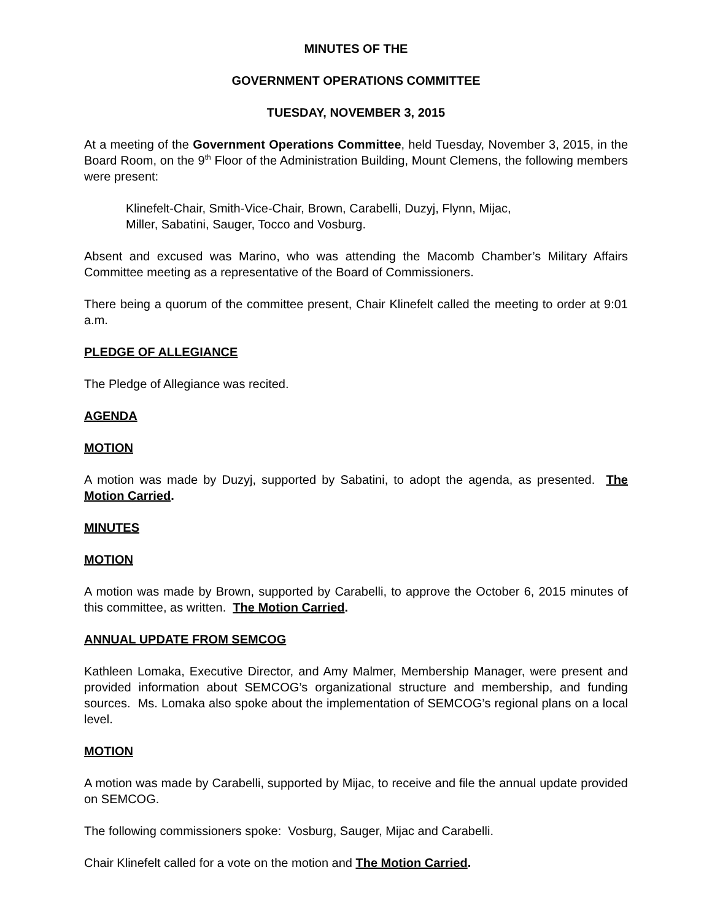MINUTES OF THE
GOVERNMENT OPERATIONS COMMITTEE
TUESDAY, NOVEMBER 3, 2015
At a meeting of the Government Operations Committee, held Tuesday, November 3, 2015, in the Board Room, on the 9<sup>th</sup> Floor of the Administration Building, Mount Clemens, the following members were present:
Klinefelt-Chair, Smith-Vice-Chair, Brown, Carabelli, Duzyj, Flynn, Mijac,
Miller, Sabatini, Sauger, Tocco and Vosburg.
Absent and excused was Marino, who was attending the Macomb Chamber’s Military Affairs Committee meeting as a representative of the Board of Commissioners.
There being a quorum of the committee present, Chair Klinefelt called the meeting to order at 9:01 a.m.
PLEDGE OF ALLEGIANCE
The Pledge of Allegiance was recited.
AGENDA
MOTION
A motion was made by Duzyj, supported by Sabatini, to adopt the agenda, as presented. The Motion Carried.
MINUTES
MOTION
A motion was made by Brown, supported by Carabelli, to approve the October 6, 2015 minutes of this committee, as written. The Motion Carried.
ANNUAL UPDATE FROM SEMCOG
Kathleen Lomaka, Executive Director, and Amy Malmer, Membership Manager, were present and provided information about SEMCOG’s organizational structure and membership, and funding sources. Ms. Lomaka also spoke about the implementation of SEMCOG’s regional plans on a local level.
MOTION
A motion was made by Carabelli, supported by Mijac, to receive and file the annual update provided on SEMCOG.
The following commissioners spoke: Vosburg, Sauger, Mijac and Carabelli.
Chair Klinefelt called for a vote on the motion and The Motion Carried.